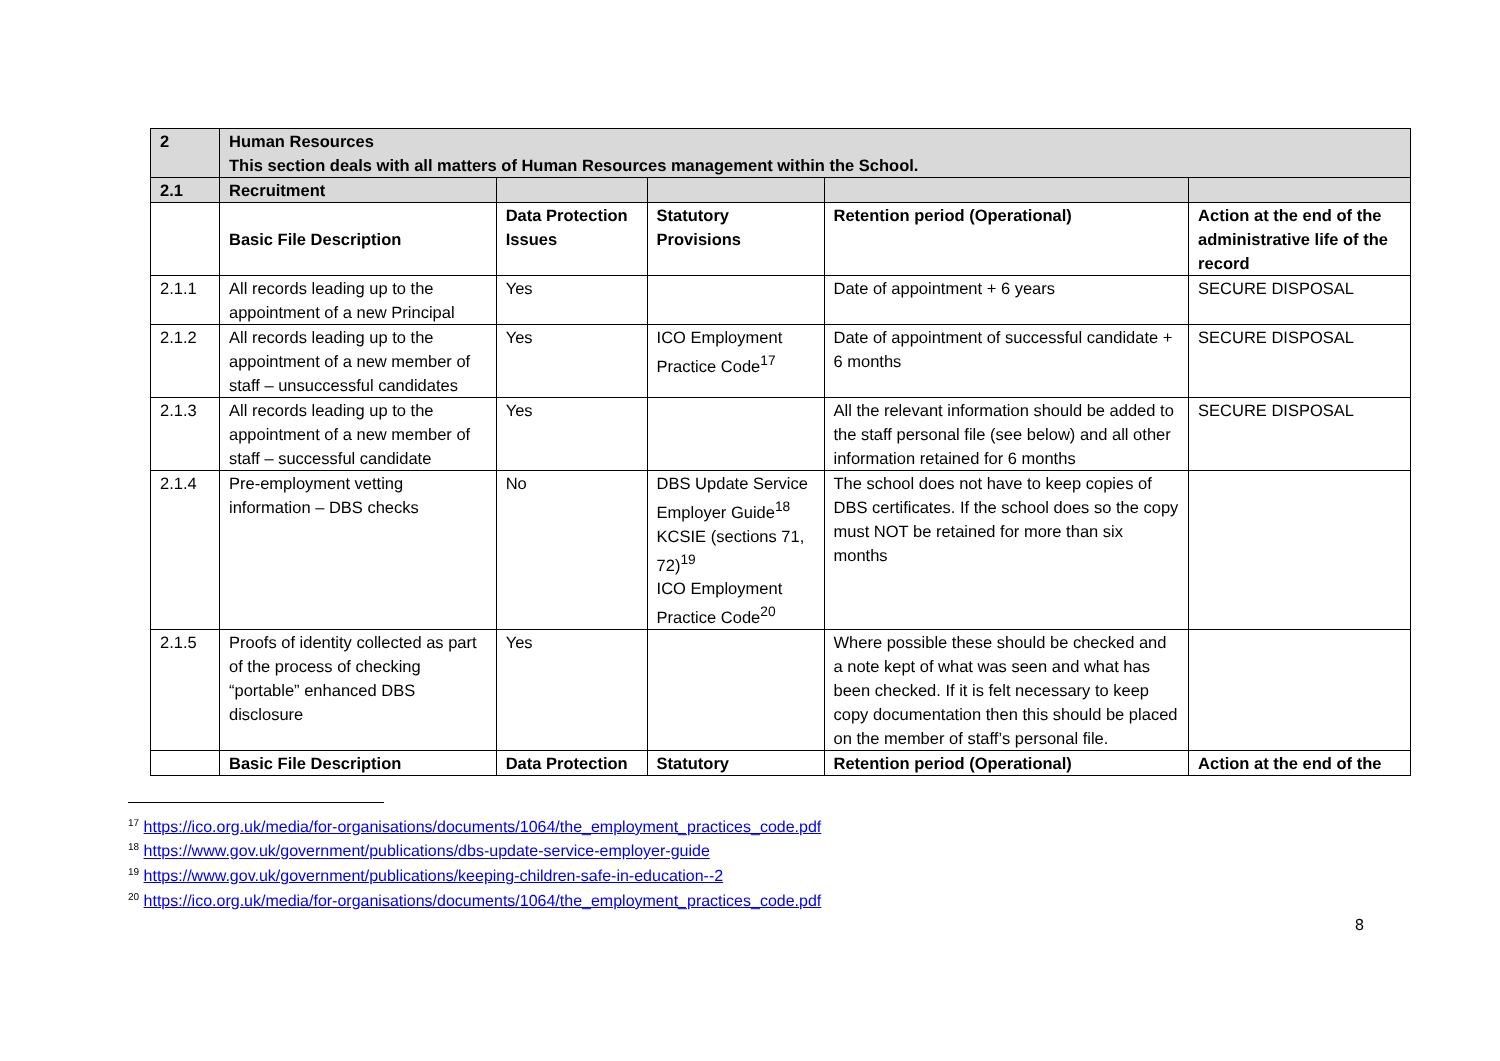| 2 | Human Resources This section deals with all matters of Human Resources management within the School. | | | | |
| --- | --- | --- | --- | --- | --- |
| 2.1 | Recruitment | | | | |
| | Basic File Description | Data Protection Issues | Statutory Provisions | Retention period (Operational) | Action at the end of the administrative life of the record |
| 2.1.1 | All records leading up to the appointment of a new Principal | Yes | | Date of appointment + 6 years | SECURE DISPOSAL |
| 2.1.2 | All records leading up to the appointment of a new member of staff – unsuccessful candidates | Yes | ICO Employment Practice Code<sup>17</sup> | Date of appointment of successful candidate + 6 months | SECURE DISPOSAL |
| 2.1.3 | All records leading up to the appointment of a new member of staff – successful candidate | Yes | | All the relevant information should be added to the staff personal file (see below) and all other information retained for 6 months | SECURE DISPOSAL |
| 2.1.4 | Pre-employment vetting information – DBS checks | No | DBS Update Service Employer Guide<sup>18</sup> KCSIE (sections 71, 72)<sup>19</sup> ICO Employment Practice Code<sup>20</sup> | The school does not have to keep copies of DBS certificates. If the school does so the copy must NOT be retained for more than six months | |
| 2.1.5 | Proofs of identity collected as part of the process of checking “portable” enhanced DBS disclosure | Yes | | Where possible these should be checked and a note kept of what was seen and what has been checked. If it is felt necessary to keep copy documentation then this should be placed on the member of staff’s personal file. | |
| | Basic File Description | Data Protection | Statutory | Retention period (Operational) | Action at the end of the |
<sup>17</sup> https://ico.org.uk/media/for-organisations/documents/1064/the_employment_practices_code.pdf
<sup>18</sup> https://www.gov.uk/government/publications/dbs-update-service-employer-guide
<sup>19</sup> https://www.gov.uk/government/publications/keeping-children-safe-in-education--2
<sup>20</sup> https://ico.org.uk/media/for-organisations/documents/1064/the_employment_practices_code.pdf
8